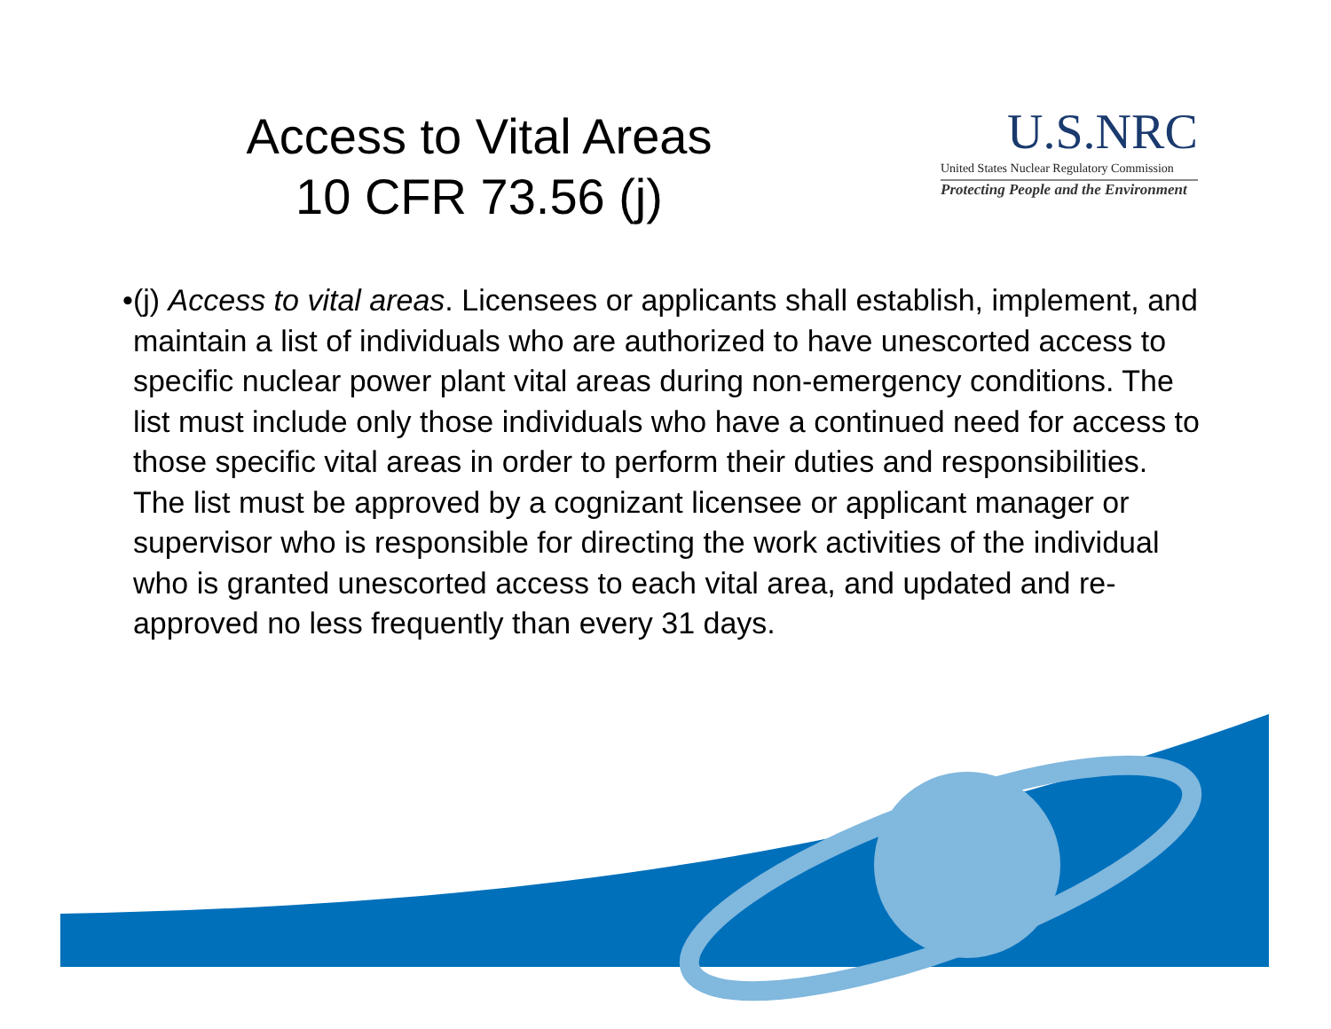Access to Vital Areas
10 CFR 73.56 (j)
U.S.NRC
United States Nuclear Regulatory Commission
Protecting People and the Environment
• (j) Access to vital areas. Licensees or applicants shall establish, implement, and maintain a list of individuals who are authorized to have unescorted access to specific nuclear power plant vital areas during non-emergency conditions. The list must include only those individuals who have a continued need for access to those specific vital areas in order to perform their duties and responsibilities. The list must be approved by a cognizant licensee or applicant manager or supervisor who is responsible for directing the work activities of the individual who is granted unescorted access to each vital area, and updated and re-approved no less frequently than every 31 days.